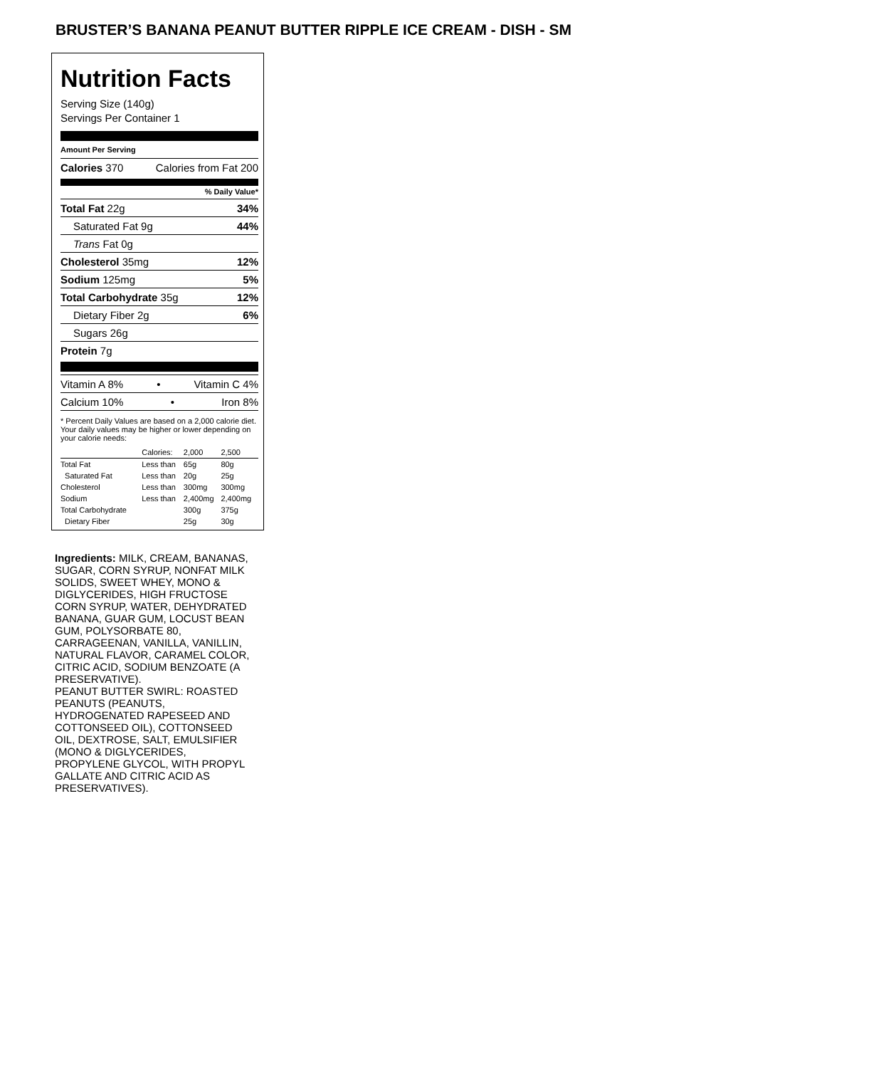BRUSTER’S BANANA PEANUT BUTTER RIPPLE ICE CREAM - DISH - SM
Nutrition Facts
Serving Size (140g)
Servings Per Container 1
Amount Per Serving
Calories 370 Calories from Fat 200
% Daily Value*
Total Fat 22g 34%
Saturated Fat 9g 44%
Trans Fat 0g
Cholesterol 35mg 12%
Sodium 125mg 5%
Total Carbohydrate 35g 12%
Dietary Fiber 2g 6%
Sugars 26g
Protein 7g
Vitamin A 8% • Vitamin C 4%
Calcium 10% • Iron 8%
* Percent Daily Values are based on a 2,000 calorie diet. Your daily values may be higher or lower depending on your calorie needs:
| | Calories: | 2,000 | 2,500 |
| Total Fat | Less than | 65g | 80g |
| Saturated Fat | Less than | 20g | 25g |
| Cholesterol | Less than | 300mg | 300mg |
| Sodium | Less than | 2,400mg | 2,400mg |
| Total Carbohydrate | | 300g | 375g |
| Dietary Fiber | | 25g | 30g |
Ingredients: MILK, CREAM, BANANAS, SUGAR, CORN SYRUP, NONFAT MILK SOLIDS, SWEET WHEY, MONO & DIGLYCERIDES, HIGH FRUCTOSE CORN SYRUP, WATER, DEHYDRATED BANANA, GUAR GUM, LOCUST BEAN GUM, POLYSORBATE 80, CARRAGEENAN, VANILLA, VANILLIN, NATURAL FLAVOR, CARAMEL COLOR, CITRIC ACID, SODIUM BENZOATE (A PRESERVATIVE).
PEANUT BUTTER SWIRL: ROASTED PEANUTS (PEANUTS, HYDROGENATED RAPESEED AND COTTONSEED OIL), COTTONSEED OIL, DEXTROSE, SALT, EMULSIFIER (MONO & DIGLYCERIDES, PROPYLENE GLYCOL, WITH PROPYL GALLATE AND CITRIC ACID AS PRESERVATIVES).